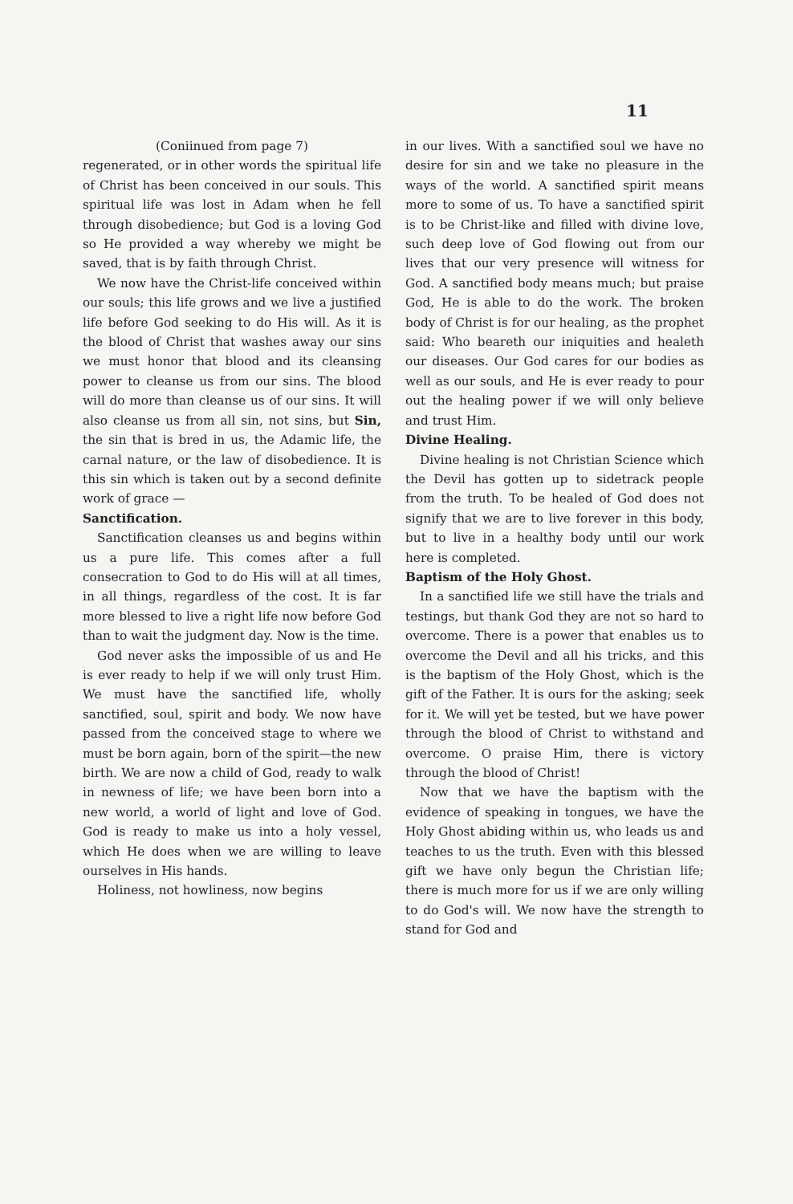11
(Coniinued from page 7)
regenerated, or in other words the spiritual life of Christ has been conceived in our souls. This spiritual life was lost in Adam when he fell through disobedience; but God is a loving God so He provided a way whereby we might be saved, that is by faith through Christ.
We now have the Christ-life conceived within our souls; this life grows and we live a justified life before God seeking to do His will. As it is the blood of Christ that washes away our sins we must honor that blood and its cleansing power to cleanse us from our sins. The blood will do more than cleanse us of our sins. It will also cleanse us from all sin, not sins, but Sin, the sin that is bred in us, the Adamic life, the carnal nature, or the law of disobedience. It is this sin which is taken out by a second definite work of grace —
Sanctification.
Sanctification cleanses us and begins within us a pure life. This comes after a full consecration to God to do His will at all times, in all things, regardless of the cost. It is far more blessed to live a right life now before God than to wait the judgment day. Now is the time.
God never asks the impossible of us and He is ever ready to help if we will only trust Him. We must have the sanctified life, wholly sanctified, soul, spirit and body. We now have passed from the conceived stage to where we must be born again, born of the spirit—the new birth. We are now a child of God, ready to walk in newness of life; we have been born into a new world, a world of light and love of God. God is ready to make us into a holy vessel, which He does when we are willing to leave ourselves in His hands.
Holiness, not howliness, now begins
in our lives. With a sanctified soul we have no desire for sin and we take no pleasure in the ways of the world. A sanctified spirit means more to some of us. To have a sanctified spirit is to be Christ-like and filled with divine love, such deep love of God flowing out from our lives that our very presence will witness for God. A sanctified body means much; but praise God, He is able to do the work. The broken body of Christ is for our healing, as the prophet said: Who beareth our iniquities and healeth our diseases. Our God cares for our bodies as well as our souls, and He is ever ready to pour out the healing power if we will only believe and trust Him.
Divine Healing.
Divine healing is not Christian Science which the Devil has gotten up to sidetrack people from the truth. To be healed of God does not signify that we are to live forever in this body, but to live in a healthy body until our work here is completed.
Baptism of the Holy Ghost.
In a sanctified life we still have the trials and testings, but thank God they are not so hard to overcome. There is a power that enables us to overcome the Devil and all his tricks, and this is the baptism of the Holy Ghost, which is the gift of the Father. It is ours for the asking; seek for it. We will yet be tested, but we have power through the blood of Christ to withstand and overcome. O praise Him, there is victory through the blood of Christ!
Now that we have the baptism with the evidence of speaking in tongues, we have the Holy Ghost abiding within us, who leads us and teaches to us the truth. Even with this blessed gift we have only begun the Christian life; there is much more for us if we are only willing to do God's will. We now have the strength to stand for God and